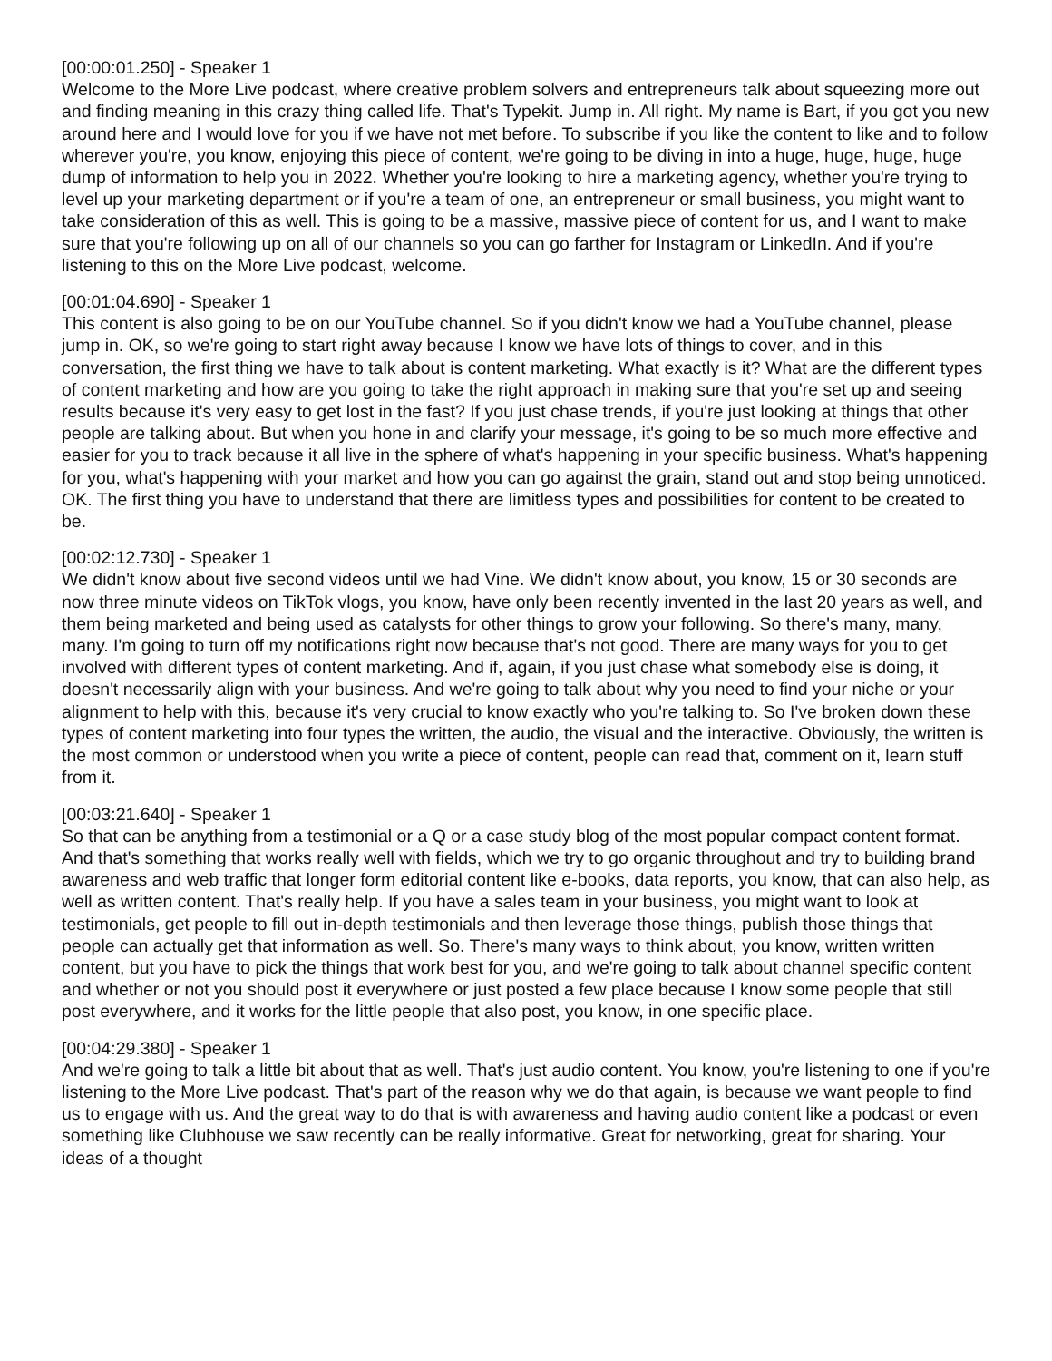[00:00:01.250] - Speaker 1
Welcome to the More Live podcast, where creative problem solvers and entrepreneurs talk about squeezing more out and finding meaning in this crazy thing called life. That's Typekit. Jump in. All right. My name is Bart, if you got you new around here and I would love for you if we have not met before. To subscribe if you like the content to like and to follow wherever you're, you know, enjoying this piece of content, we're going to be diving in into a huge, huge, huge, huge dump of information to help you in 2022. Whether you're looking to hire a marketing agency, whether you're trying to level up your marketing department or if you're a team of one, an entrepreneur or small business, you might want to take consideration of this as well. This is going to be a massive, massive piece of content for us, and I want to make sure that you're following up on all of our channels so you can go farther for Instagram or LinkedIn. And if you're listening to this on the More Live podcast, welcome.
[00:01:04.690] - Speaker 1
This content is also going to be on our YouTube channel. So if you didn't know we had a YouTube channel, please jump in. OK, so we're going to start right away because I know we have lots of things to cover, and in this conversation, the first thing we have to talk about is content marketing. What exactly is it? What are the different types of content marketing and how are you going to take the right approach in making sure that you're set up and seeing results because it's very easy to get lost in the fast? If you just chase trends, if you're just looking at things that other people are talking about. But when you hone in and clarify your message, it's going to be so much more effective and easier for you to track because it all live in the sphere of what's happening in your specific business. What's happening for you, what's happening with your market and how you can go against the grain, stand out and stop being unnoticed. OK. The first thing you have to understand that there are limitless types and possibilities for content to be created to be.
[00:02:12.730] - Speaker 1
We didn't know about five second videos until we had Vine. We didn't know about, you know, 15 or 30 seconds are now three minute videos on TikTok vlogs, you know, have only been recently invented in the last 20 years as well, and them being marketed and being used as catalysts for other things to grow your following. So there's many, many, many. I'm going to turn off my notifications right now because that's not good. There are many ways for you to get involved with different types of content marketing. And if, again, if you just chase what somebody else is doing, it doesn't necessarily align with your business. And we're going to talk about why you need to find your niche or your alignment to help with this, because it's very crucial to know exactly who you're talking to. So I've broken down these types of content marketing into four types the written, the audio, the visual and the interactive. Obviously, the written is the most common or understood when you write a piece of content, people can read that, comment on it, learn stuff from it.
[00:03:21.640] - Speaker 1
So that can be anything from a testimonial or a Q or a case study blog of the most popular compact content format. And that's something that works really well with fields, which we try to go organic throughout and try to building brand awareness and web traffic that longer form editorial content like e-books, data reports, you know, that can also help, as well as written content. That's really help. If you have a sales team in your business, you might want to look at testimonials, get people to fill out in-depth testimonials and then leverage those things, publish those things that people can actually get that information as well. So. There's many ways to think about, you know, written written content, but you have to pick the things that work best for you, and we're going to talk about channel specific content and whether or not you should post it everywhere or just posted a few place because I know some people that still post everywhere, and it works for the little people that also post, you know, in one specific place.
[00:04:29.380] - Speaker 1
And we're going to talk a little bit about that as well. That's just audio content. You know, you're listening to one if you're listening to the More Live podcast. That's part of the reason why we do that again, is because we want people to find us to engage with us. And the great way to do that is with awareness and having audio content like a podcast or even something like Clubhouse we saw recently can be really informative. Great for networking, great for sharing. Your ideas of a thought